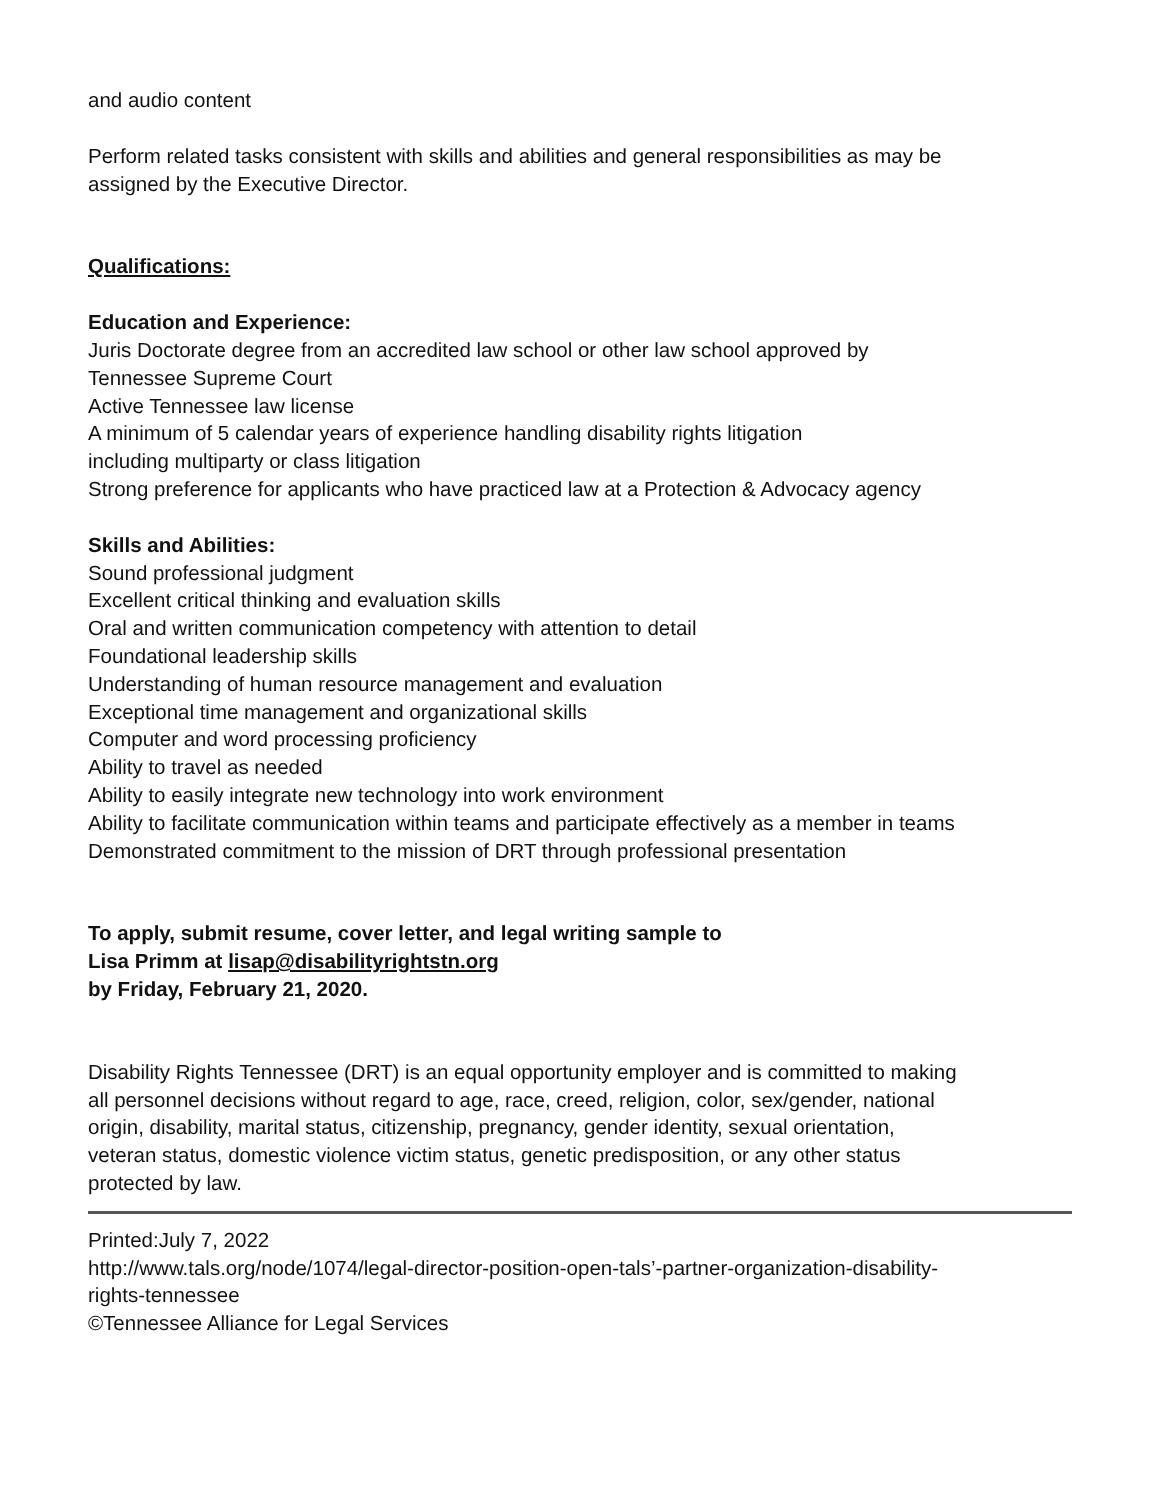and audio content
Perform related tasks consistent with skills and abilities and general responsibilities as may be
assigned by the Executive Director.
Qualifications:
Education and Experience:
Juris Doctorate degree from an accredited law school or other law school approved by
Tennessee Supreme Court
Active Tennessee law license
A minimum of 5 calendar years of experience handling disability rights litigation
including multiparty or class litigation
Strong preference for applicants who have practiced law at a Protection & Advocacy agency
Skills and Abilities:
Sound professional judgment
Excellent critical thinking and evaluation skills
Oral and written communication competency with attention to detail
Foundational leadership skills
Understanding of human resource management and evaluation
Exceptional time management and organizational skills
Computer and word processing proficiency
Ability to travel as needed
Ability to easily integrate new technology into work environment
Ability to facilitate communication within teams and participate effectively as a member in teams
Demonstrated commitment to the mission of DRT through professional presentation
To apply, submit resume, cover letter, and legal writing sample to
Lisa Primm at lisap@disabilityrightstn.org
by Friday, February 21, 2020.
Disability Rights Tennessee (DRT) is an equal opportunity employer and is committed to making
all personnel decisions without regard to age, race, creed, religion, color, sex/gender, national
origin, disability, marital status, citizenship, pregnancy, gender identity, sexual orientation,
veteran status, domestic violence victim status, genetic predisposition, or any other status
protected by law.
Printed:July 7, 2022
http://www.tals.org/node/1074/legal-director-position-open-tals’-partner-organization-disability-
rights-tennessee
©Tennessee Alliance for Legal Services